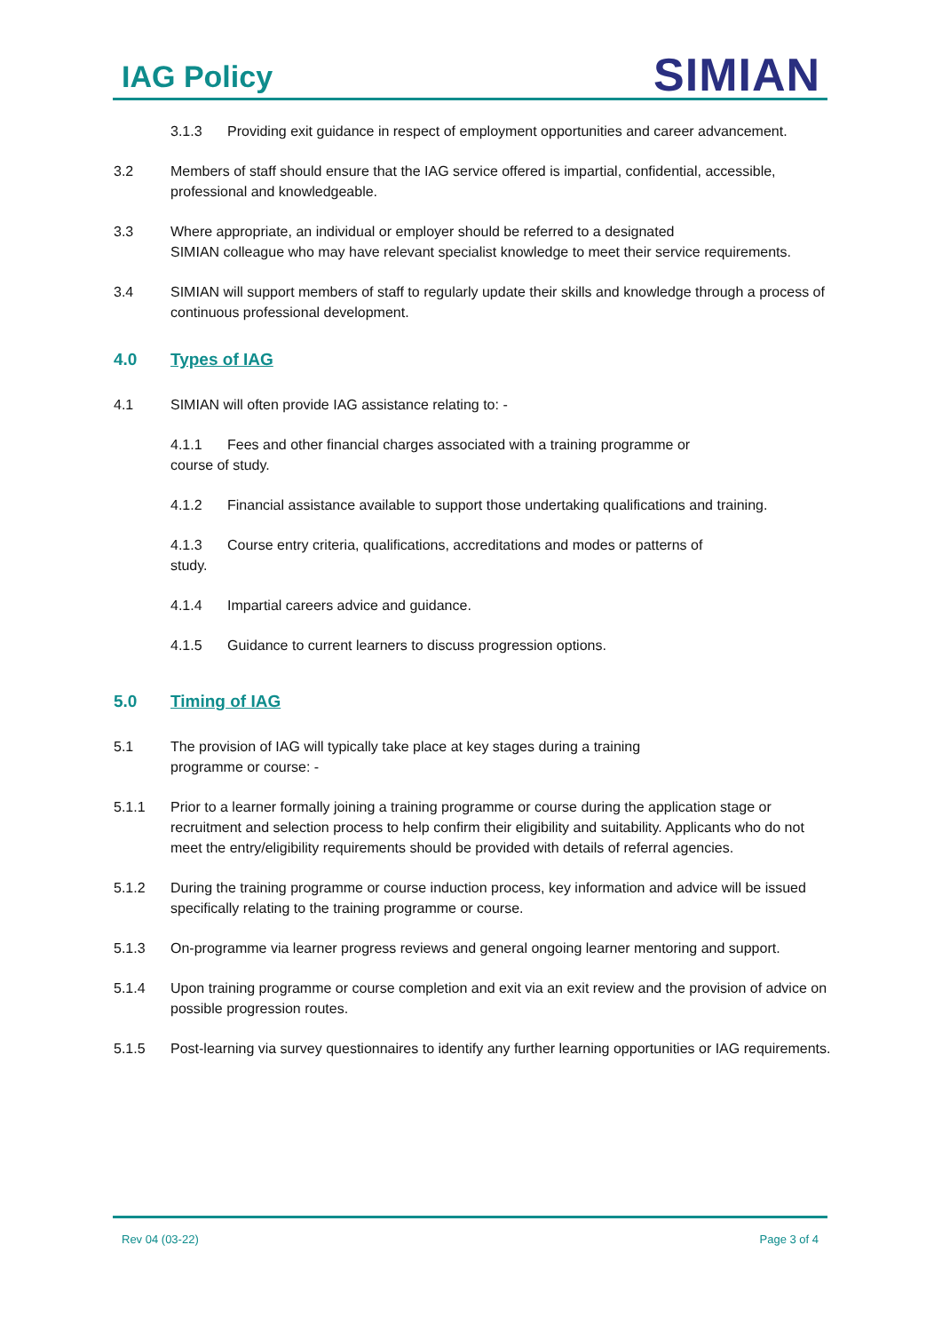IAG Policy
SIMIAN
3.1.3 Providing exit guidance in respect of employment opportunities and career advancement.
3.2 Members of staff should ensure that the IAG service offered is impartial, confidential, accessible, professional and knowledgeable.
3.3 Where appropriate, an individual or employer should be referred to a designated
SIMIAN colleague who may have relevant specialist knowledge to meet their service requirements.
3.4 SIMIAN will support members of staff to regularly update their skills and knowledge through a process of continuous professional development.
4.0 Types of IAG
4.1 SIMIAN will often provide IAG assistance relating to: -
4.1.1 Fees and other financial charges associated with a training programme or
course of study.
4.1.2 Financial assistance available to support those undertaking qualifications and training.
4.1.3 Course entry criteria, qualifications, accreditations and modes or patterns of
study.
4.1.4 Impartial careers advice and guidance.
4.1.5 Guidance to current learners to discuss progression options.
5.0 Timing of IAG
5.1 The provision of IAG will typically take place at key stages during a training
programme or course: -
5.1.1 Prior to a learner formally joining a training programme or course during the application stage or recruitment and selection process to help confirm their eligibility and suitability. Applicants who do not meet the entry/eligibility requirements should be provided with details of referral agencies.
5.1.2 During the training programme or course induction process, key information and advice will be issued specifically relating to the training programme or course.
5.1.3 On-programme via learner progress reviews and general ongoing learner mentoring and support.
5.1.4 Upon training programme or course completion and exit via an exit review and the provision of advice on possible progression routes.
5.1.5 Post-learning via survey questionnaires to identify any further learning opportunities or IAG requirements.
Rev 04 (03-22) Page 3 of 4